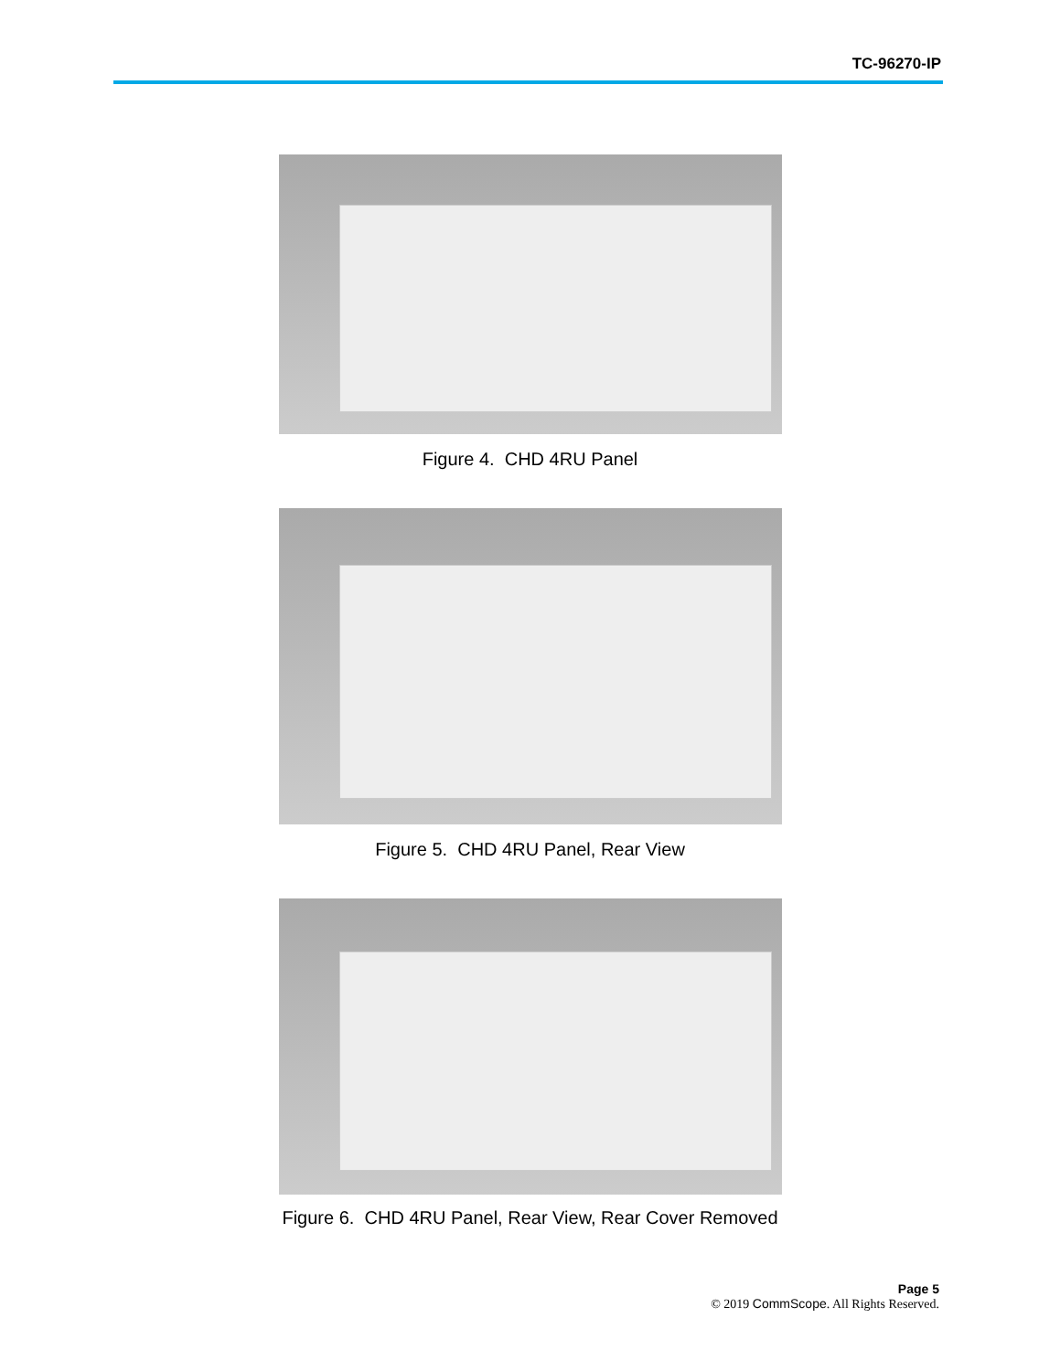TC-96270-IP
Figure 4. CHD 4RU Panel
Figure 5. CHD 4RU Panel, Rear View
Figure 6. CHD 4RU Panel, Rear View, Rear Cover Removed
Page 5
© 2019 CommScope. All Rights Reserved.